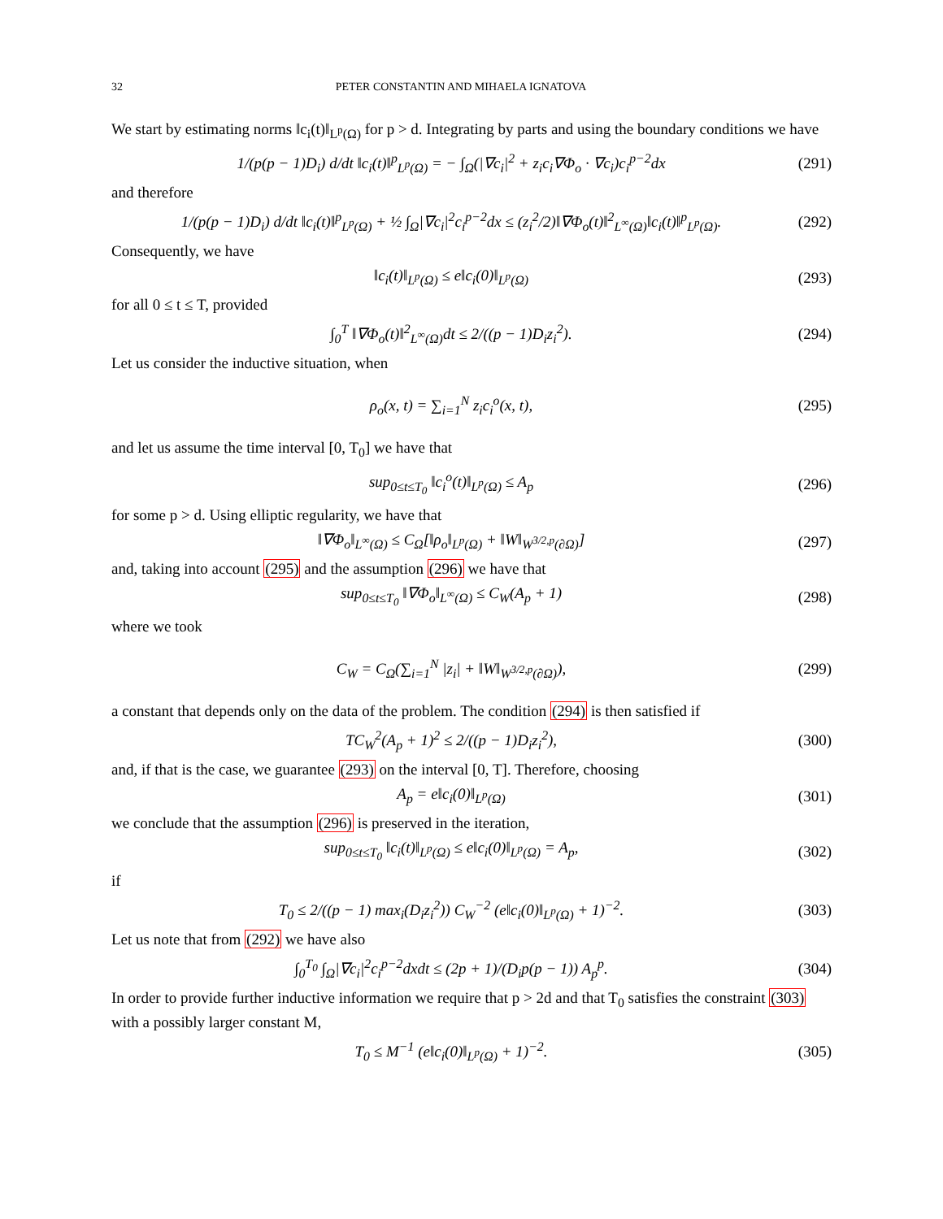32 PETER CONSTANTIN AND MIHAELA IGNATOVA
We start by estimating norms ‖c<sub>i</sub>(t)‖<sub>L<sup>p</sup>(Ω)</sub> for p > d. Integrating by parts and using the boundary conditions we have
1/(p(p − 1)D<sub>i</sub>) d/dt ‖c<sub>i</sub>(t)‖<sup>p</sup><sub>L<sup>p</sup>(Ω)</sub> = − ∫<sub>Ω</sub>(|∇c<sub>i</sub>|<sup>2</sup> + z<sub>i</sub>c<sub>i</sub>∇Φ<sub>o</sub> · ∇c<sub>i</sub>)c<sub>i</sub><sup>p−2</sup>dx (291)
and therefore
1/(p(p − 1)D<sub>i</sub>) d/dt ‖c<sub>i</sub>(t)‖<sup>p</sup><sub>L<sup>p</sup>(Ω)</sub> + ½ ∫<sub>Ω</sub>|∇c<sub>i</sub>|<sup>2</sup>c<sub>i</sub><sup>p−2</sup>dx ≤ (z<sub>i</sub><sup>2</sup>/2)‖∇Φ<sub>o</sub>(t)‖<sup>2</sup><sub>L<sup>∞</sup>(Ω)</sub>‖c<sub>i</sub>(t)‖<sup>p</sup><sub>L<sup>p</sup>(Ω)</sub>. (292)
Consequently, we have
‖c<sub>i</sub>(t)‖<sub>L<sup>p</sup>(Ω)</sub> ≤ e‖c<sub>i</sub>(0)‖<sub>L<sup>p</sup>(Ω)</sub> (293)
for all 0 ≤ t ≤ T, provided
∫<sub>0</sub><sup>T</sup> ‖∇Φ<sub>o</sub>(t)‖<sup>2</sup><sub>L<sup>∞</sup>(Ω)</sub>dt ≤ 2/((p − 1)D<sub>i</sub>z<sub>i</sub><sup>2</sup>). (294)
Let us consider the inductive situation, when
ρ<sub>o</sub>(x, t) = ∑<sub>i=1</sub><sup>N</sup> z<sub>i</sub>c<sub>i</sub><sup>o</sup>(x, t), (295)
and let us assume the time interval [0, T<sub>0</sub>] we have that
sup<sub>0≤t≤T<sub>0</sub></sub> ‖c<sub>i</sub><sup>o</sup>(t)‖<sub>L<sup>p</sup>(Ω)</sub> ≤ A<sub>p</sub> (296)
for some p > d. Using elliptic regularity, we have that
‖∇Φ<sub>o</sub>‖<sub>L<sup>∞</sup>(Ω)</sub> ≤ C<sub>Ω</sub>[‖ρ<sub>o</sub>‖<sub>L<sup>p</sup>(Ω)</sub> + ‖W‖<sub>W<sup>3/2,p</sup>(∂Ω)</sub>] (297)
and, taking into account (295) and the assumption (296) we have that
sup<sub>0≤t≤T<sub>0</sub></sub> ‖∇Φ<sub>o</sub>‖<sub>L<sup>∞</sup>(Ω)</sub> ≤ C<sub>W</sub>(A<sub>p</sub> + 1) (298)
where we took
C<sub>W</sub> = C<sub>Ω</sub>(∑<sub>i=1</sub><sup>N</sup> |z<sub>i</sub>| + ‖W‖<sub>W<sup>3/2,p</sup>(∂Ω)</sub>), (299)
a constant that depends only on the data of the problem. The condition (294) is then satisfied if
TC<sub>W</sub><sup>2</sup>(A<sub>p</sub> + 1)<sup>2</sup> ≤ 2/((p − 1)D<sub>i</sub>z<sub>i</sub><sup>2</sup>), (300)
and, if that is the case, we guarantee (293) on the interval [0, T]. Therefore, choosing
A<sub>p</sub> = e‖c<sub>i</sub>(0)‖<sub>L<sup>p</sup>(Ω)</sub> (301)
we conclude that the assumption (296) is preserved in the iteration,
sup<sub>0≤t≤T<sub>0</sub></sub> ‖c<sub>i</sub>(t)‖<sub>L<sup>p</sup>(Ω)</sub> ≤ e‖c<sub>i</sub>(0)‖<sub>L<sup>p</sup>(Ω)</sub> = A<sub>p</sub>, (302)
if
T<sub>0</sub> ≤ 2/((p − 1) max<sub>i</sub>(D<sub>i</sub>z<sub>i</sub><sup>2</sup>)) C<sub>W</sub><sup>−2</sup> (e‖c<sub>i</sub>(0)‖<sub>L<sup>p</sup>(Ω)</sub> + 1)<sup>−2</sup>. (303)
Let us note that from (292) we have also
∫<sub>0</sub><sup>T<sub>0</sub></sup> ∫<sub>Ω</sub>|∇c<sub>i</sub>|<sup>2</sup>c<sub>i</sub><sup>p−2</sup>dxdt ≤ (2p + 1)/(D<sub>i</sub>p(p − 1)) A<sub>p</sub><sup>p</sup>. (304)
In order to provide further inductive information we require that p > 2d and that T<sub>0</sub> satisfies the constraint (303) with a possibly larger constant M,
T<sub>0</sub> ≤ M<sup>−1</sup> (e‖c<sub>i</sub>(0)‖<sub>L<sup>p</sup>(Ω)</sub> + 1)<sup>−2</sup>. (305)